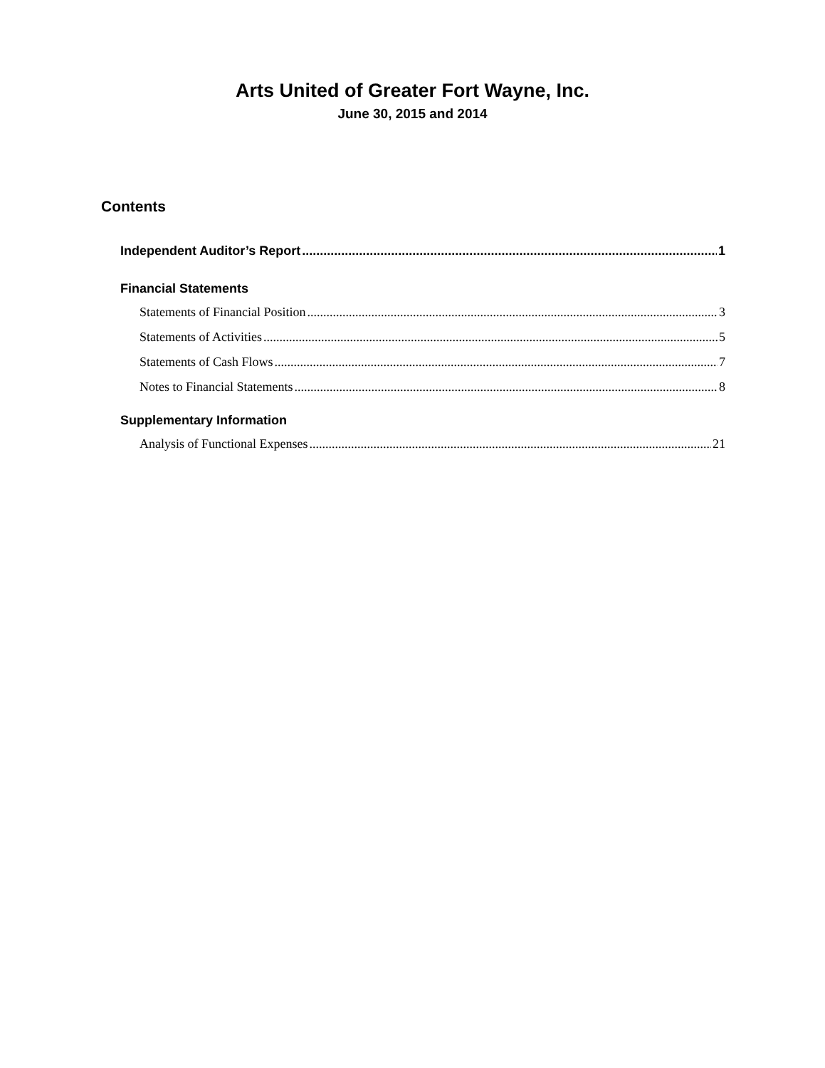Arts United of Greater Fort Wayne, Inc.
June 30, 2015 and 2014
Contents
Independent Auditor’s Report 1
Financial Statements
Statements of Financial Position 3
Statements of Activities 5
Statements of Cash Flows 7
Notes to Financial Statements 8
Supplementary Information
Analysis of Functional Expenses 21